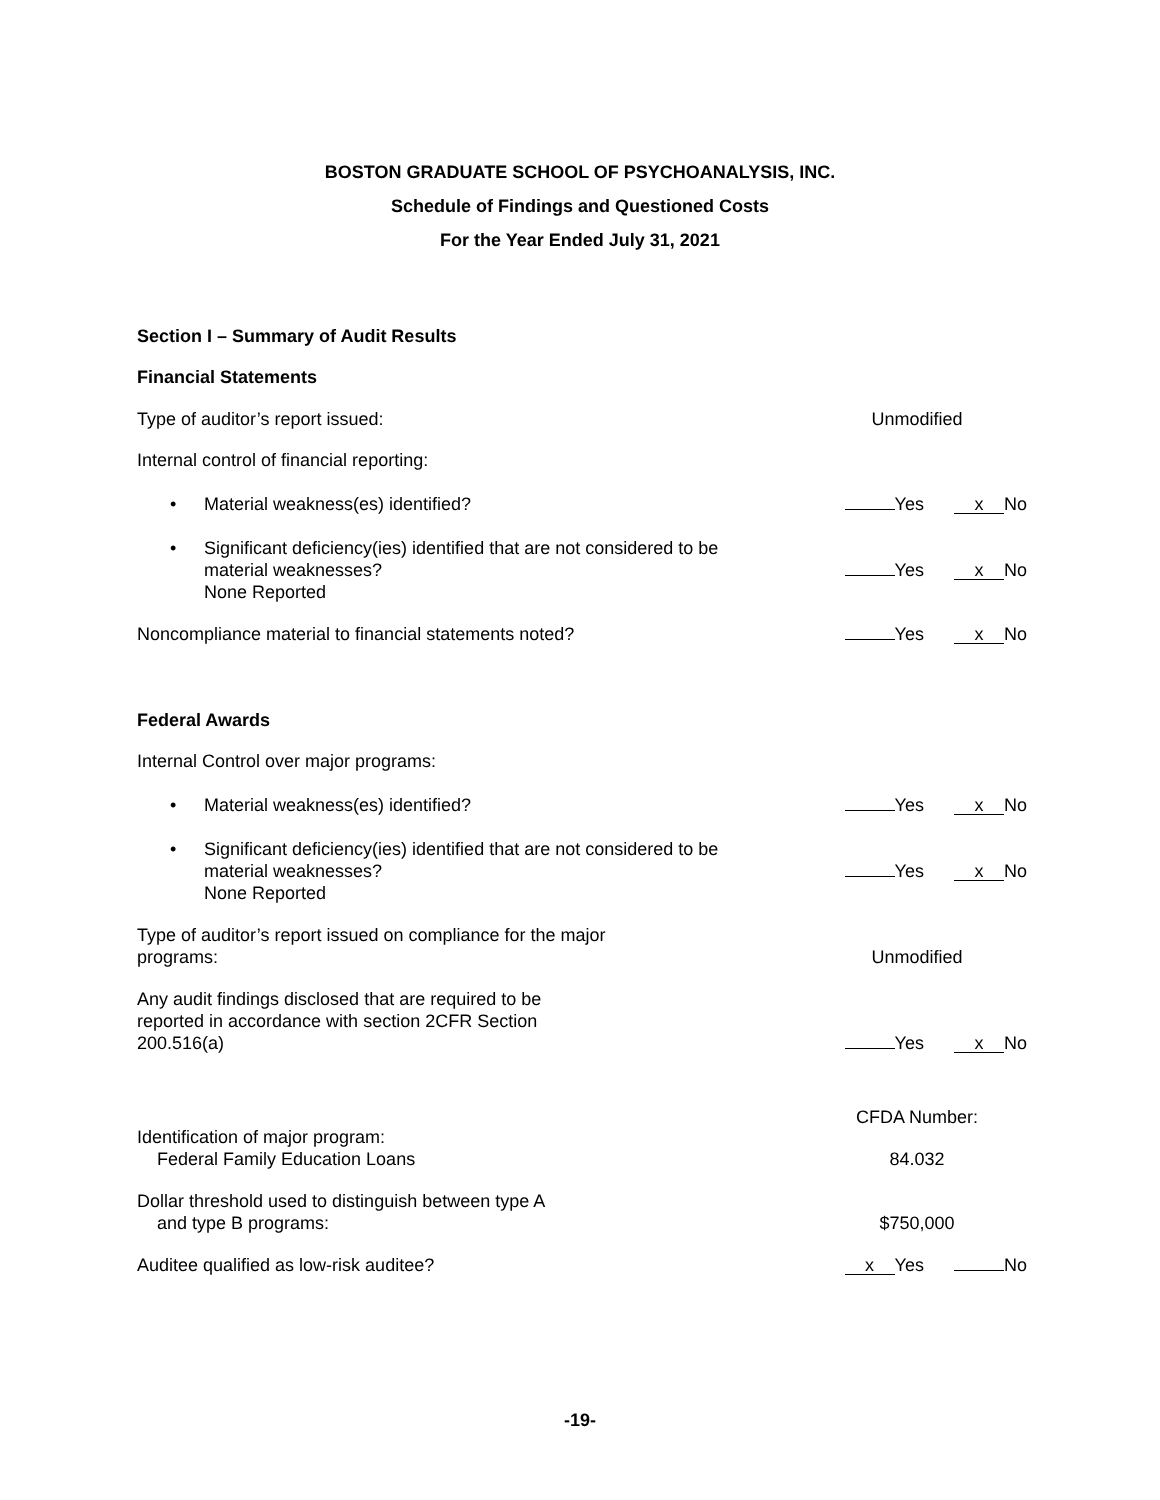BOSTON GRADUATE SCHOOL OF PSYCHOANALYSIS, INC.
Schedule of Findings and Questioned Costs
For the Year Ended July 31, 2021
Section I – Summary of Audit Results
Financial Statements
Type of auditor’s report issued:
Unmodified
Internal control of financial reporting:
• Material weakness(es) identified?
Yes x No
• Significant deficiency(ies) identified that are not considered to be material weaknesses?
None Reported
Yes x No
Noncompliance material to financial statements noted?
Yes x No
Federal Awards
Internal Control over major programs:
• Material weakness(es) identified?
Yes x No
• Significant deficiency(ies) identified that are not considered to be material weaknesses?
None Reported
Yes x No
Type of auditor’s report issued on compliance for the major programs:
Unmodified
Any audit findings disclosed that are required to be reported in accordance with section 2CFR Section 200.516(a)
Yes x No
Identification of major program:
Federal Family Education Loans
CFDA Number:
84.032
Dollar threshold used to distinguish between type A
and type B programs:
$750,000
Auditee qualified as low-risk auditee?
x Yes No
-19-